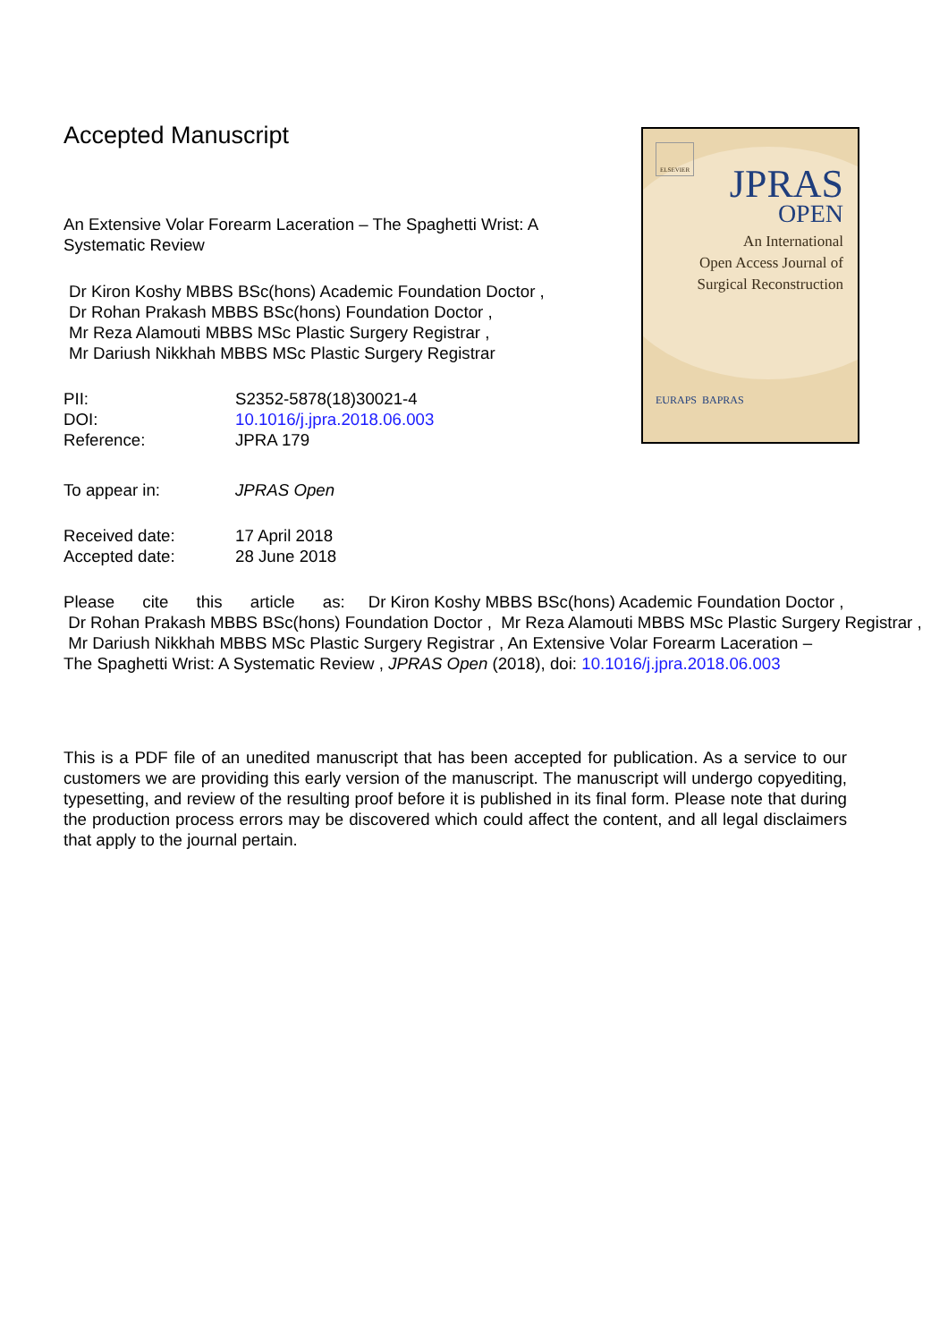Accepted Manuscript
An Extensive Volar Forearm Laceration – The Spaghetti Wrist: A Systematic Review
Dr Kiron Koshy MBBS BSc(hons) Academic Foundation Doctor ,
Dr Rohan Prakash MBBS BSc(hons) Foundation Doctor ,
Mr Reza Alamouti MBBS MSc Plastic Surgery Registrar ,
Mr Dariush Nikkhah MBBS MSc Plastic Surgery Registrar
| PII: | S2352-5878(18)30021-4 |
| DOI: | 10.1016/j.jpra.2018.06.003 |
| Reference: | JPRA 179 |
| To appear in: | JPRAS Open |
| Received date: | 17 April 2018 |
| Accepted date: | 28 June 2018 |
Please cite this article as: Dr Kiron Koshy MBBS BSc(hons) Academic Foundation Doctor ,
Dr Rohan Prakash MBBS BSc(hons) Foundation Doctor , Mr Reza Alamouti MBBS MSc Plastic Surgery Registrar ,
Mr Dariush Nikkhah MBBS MSc Plastic Surgery Registrar , An Extensive Volar Forearm Laceration –
The Spaghetti Wrist: A Systematic Review , JPRAS Open (2018), doi: 10.1016/j.jpra.2018.06.003
This is a PDF file of an unedited manuscript that has been accepted for publication. As a service to our customers we are providing this early version of the manuscript. The manuscript will undergo copyediting, typesetting, and review of the resulting proof before it is published in its final form. Please note that during the production process errors may be discovered which could affect the content, and all legal disclaimers that apply to the journal pertain.
ELSEVIER
JPRAS
OPEN
An International
Open Access Journal of
Surgical Reconstruction
EURAPS BAPRAS